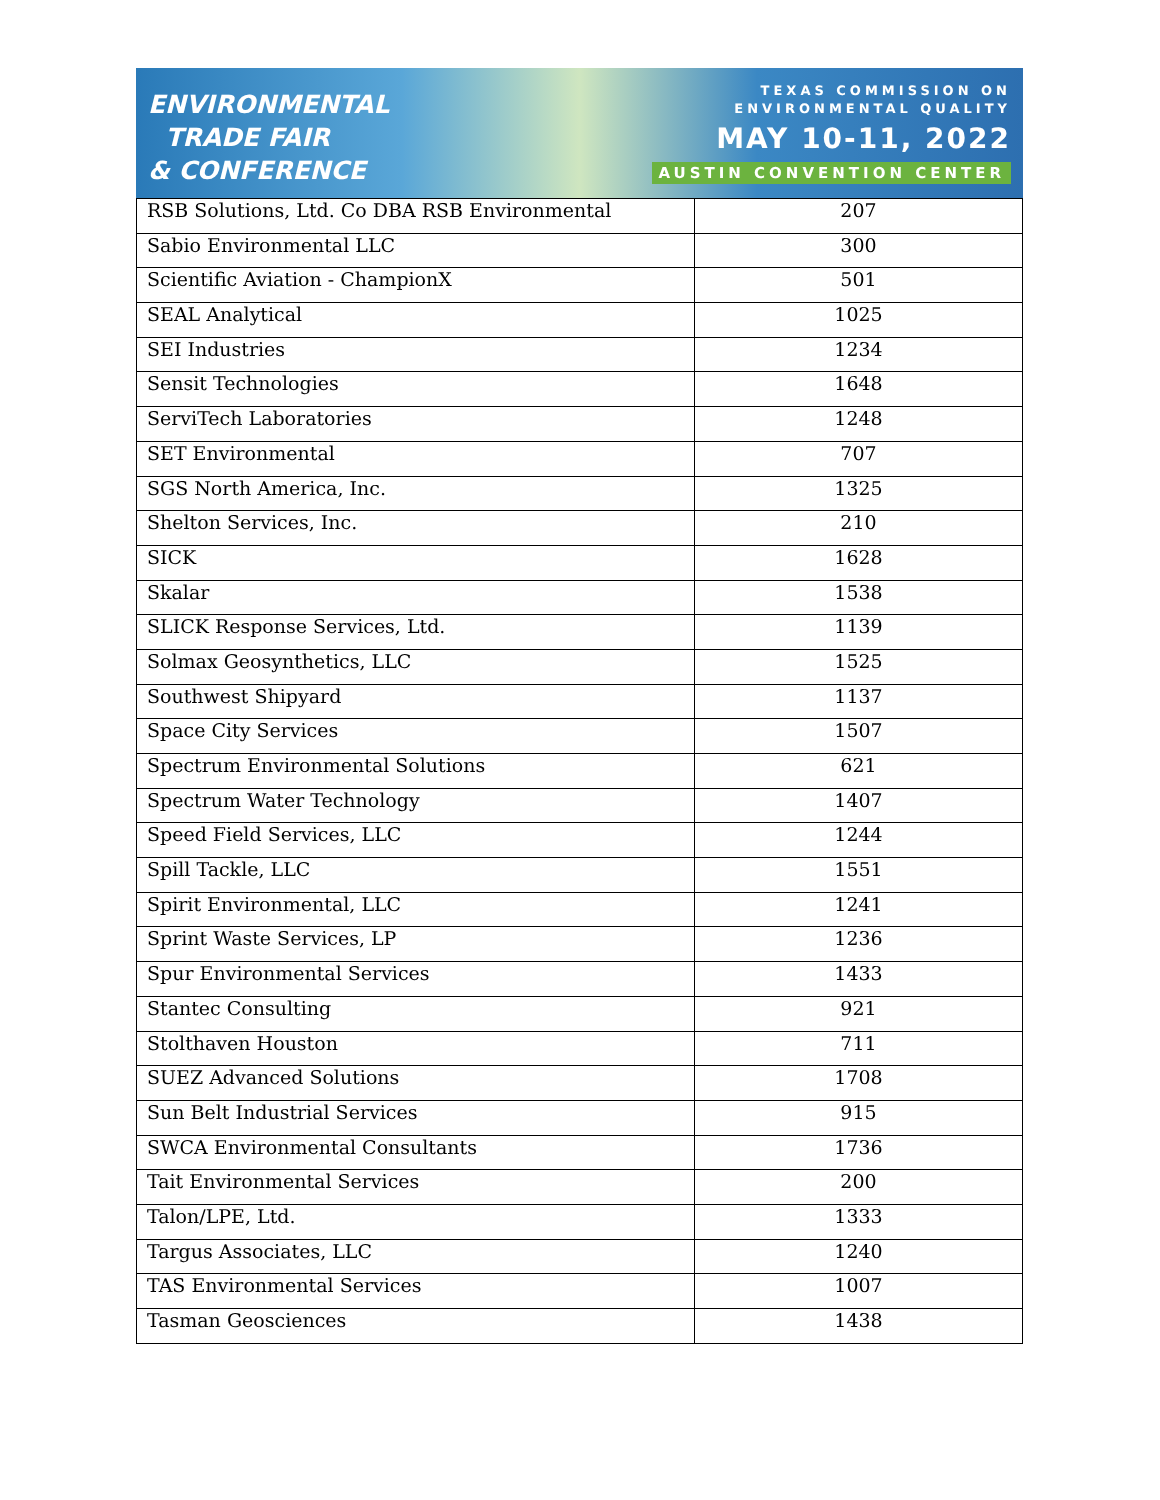ENVIRONMENTAL
TRADE FAIR
& CONFERENCE
TEXAS COMMISSION ON
ENVIRONMENTAL QUALITY
MAY 10-11, 2022
AUSTIN CONVENTION CENTER
| RSB Solutions, Ltd. Co DBA RSB Environmental | 207 |
| Sabio Environmental LLC | 300 |
| Scientific Aviation - ChampionX | 501 |
| SEAL Analytical | 1025 |
| SEI Industries | 1234 |
| Sensit Technologies | 1648 |
| ServiTech Laboratories | 1248 |
| SET Environmental | 707 |
| SGS North America, Inc. | 1325 |
| Shelton Services, Inc. | 210 |
| SICK | 1628 |
| Skalar | 1538 |
| SLICK Response Services, Ltd. | 1139 |
| Solmax Geosynthetics, LLC | 1525 |
| Southwest Shipyard | 1137 |
| Space City Services | 1507 |
| Spectrum Environmental Solutions | 621 |
| Spectrum Water Technology | 1407 |
| Speed Field Services, LLC | 1244 |
| Spill Tackle, LLC | 1551 |
| Spirit Environmental, LLC | 1241 |
| Sprint Waste Services, LP | 1236 |
| Spur Environmental Services | 1433 |
| Stantec Consulting | 921 |
| Stolthaven Houston | 711 |
| SUEZ Advanced Solutions | 1708 |
| Sun Belt Industrial Services | 915 |
| SWCA Environmental Consultants | 1736 |
| Tait Environmental Services | 200 |
| Talon/LPE, Ltd. | 1333 |
| Targus Associates, LLC | 1240 |
| TAS Environmental Services | 1007 |
| Tasman Geosciences | 1438 |